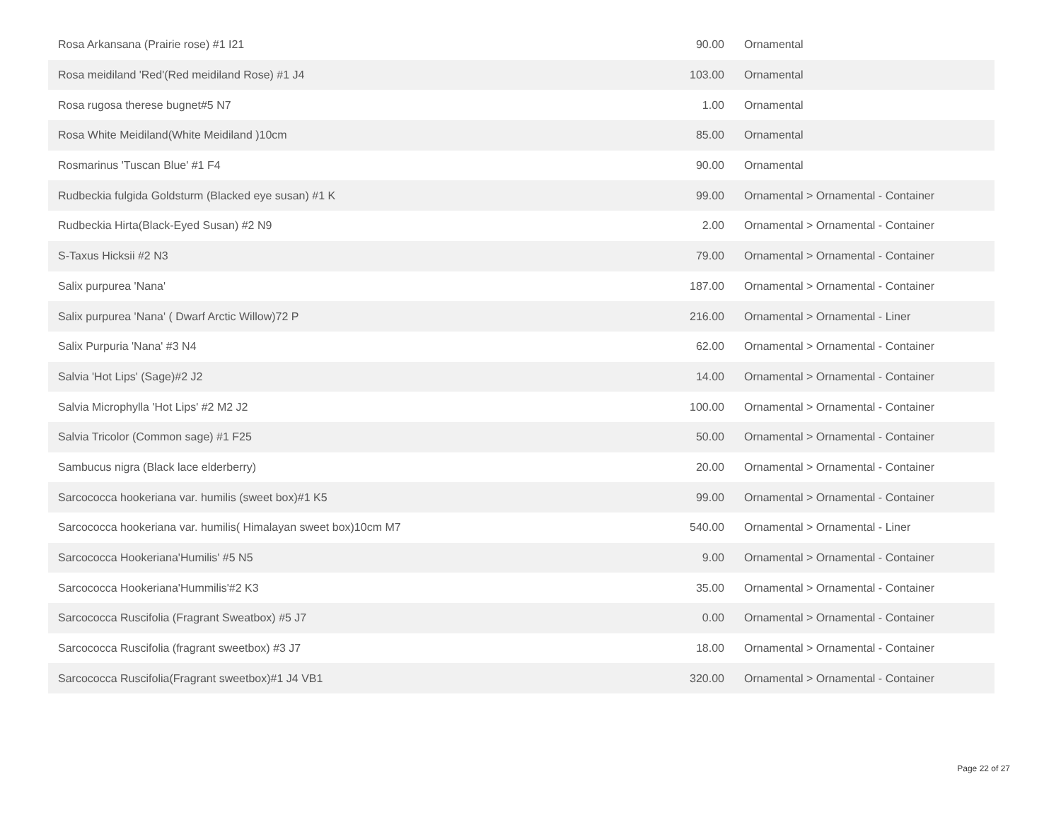| Rosa Arkansana (Prairie rose) #1 I21 | 90.00 | Ornamental |
| Rosa meidiland 'Red'(Red meidiland Rose) #1 J4 | 103.00 | Ornamental |
| Rosa rugosa therese bugnet#5 N7 | 1.00 | Ornamental |
| Rosa White Meidiland(White Meidiland )10cm | 85.00 | Ornamental |
| Rosmarinus 'Tuscan Blue' #1 F4 | 90.00 | Ornamental |
| Rudbeckia fulgida Goldsturm (Blacked eye susan) #1 K | 99.00 | Ornamental > Ornamental - Container |
| Rudbeckia Hirta(Black-Eyed Susan) #2 N9 | 2.00 | Ornamental > Ornamental - Container |
| S-Taxus Hicksii #2 N3 | 79.00 | Ornamental > Ornamental - Container |
| Salix purpurea 'Nana' | 187.00 | Ornamental > Ornamental - Container |
| Salix purpurea 'Nana' ( Dwarf Arctic Willow)72 P | 216.00 | Ornamental > Ornamental - Liner |
| Salix Purpuria 'Nana' #3 N4 | 62.00 | Ornamental > Ornamental - Container |
| Salvia 'Hot Lips' (Sage)#2 J2 | 14.00 | Ornamental > Ornamental - Container |
| Salvia Microphylla 'Hot Lips' #2 M2 J2 | 100.00 | Ornamental > Ornamental - Container |
| Salvia Tricolor (Common sage) #1 F25 | 50.00 | Ornamental > Ornamental - Container |
| Sambucus nigra (Black lace elderberry) | 20.00 | Ornamental > Ornamental - Container |
| Sarcococca hookeriana var. humilis (sweet box)#1 K5 | 99.00 | Ornamental > Ornamental - Container |
| Sarcococca hookeriana var. humilis( Himalayan sweet box)10cm M7 | 540.00 | Ornamental > Ornamental - Liner |
| Sarcococca Hookeriana'Humilis' #5 N5 | 9.00 | Ornamental > Ornamental - Container |
| Sarcococca Hookeriana'Hummilis'#2 K3 | 35.00 | Ornamental > Ornamental - Container |
| Sarcococca Ruscifolia (Fragrant Sweatbox) #5 J7 | 0.00 | Ornamental > Ornamental - Container |
| Sarcococca Ruscifolia (fragrant sweetbox) #3 J7 | 18.00 | Ornamental > Ornamental - Container |
| Sarcococca Ruscifolia(Fragrant sweetbox)#1 J4 VB1 | 320.00 | Ornamental > Ornamental - Container |
Page 22 of 27